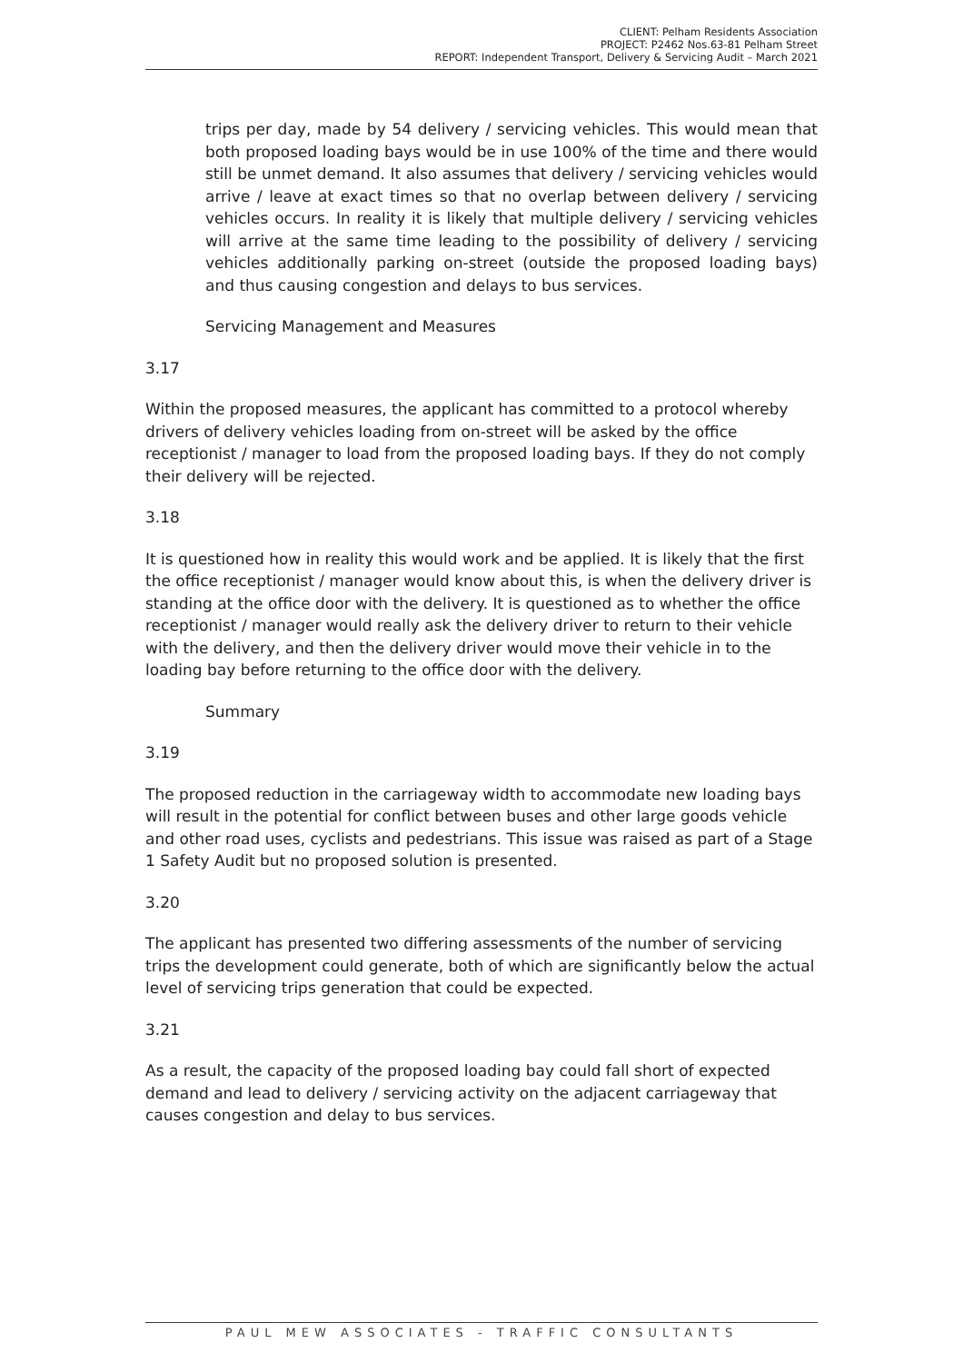CLIENT: Pelham Residents Association
PROJECT: P2462 Nos.63-81 Pelham Street
REPORT: Independent Transport, Delivery & Servicing Audit – March 2021
trips per day, made by 54 delivery / servicing vehicles. This would mean that both proposed loading bays would be in use 100% of the time and there would still be unmet demand. It also assumes that delivery / servicing vehicles would arrive / leave at exact times so that no overlap between delivery / servicing vehicles occurs. In reality it is likely that multiple delivery / servicing vehicles will arrive at the same time leading to the possibility of delivery / servicing vehicles additionally parking on-street (outside the proposed loading bays) and thus causing congestion and delays to bus services.
Servicing Management and Measures
3.17
Within the proposed measures, the applicant has committed to a protocol whereby drivers of delivery vehicles loading from on-street will be asked by the office receptionist / manager to load from the proposed loading bays. If they do not comply their delivery will be rejected.
3.18
It is questioned how in reality this would work and be applied. It is likely that the first the office receptionist / manager would know about this, is when the delivery driver is standing at the office door with the delivery. It is questioned as to whether the office receptionist / manager would really ask the delivery driver to return to their vehicle with the delivery, and then the delivery driver would move their vehicle in to the loading bay before returning to the office door with the delivery.
Summary
3.19
The proposed reduction in the carriageway width to accommodate new loading bays will result in the potential for conflict between buses and other large goods vehicle and other road uses, cyclists and pedestrians. This issue was raised as part of a Stage 1 Safety Audit but no proposed solution is presented.
3.20
The applicant has presented two differing assessments of the number of servicing trips the development could generate, both of which are significantly below the actual level of servicing trips generation that could be expected.
3.21
As a result, the capacity of the proposed loading bay could fall short of expected demand and lead to delivery / servicing activity on the adjacent carriageway that causes congestion and delay to bus services.
PAUL MEW ASSOCIATES - TRAFFIC CONSULTANTS